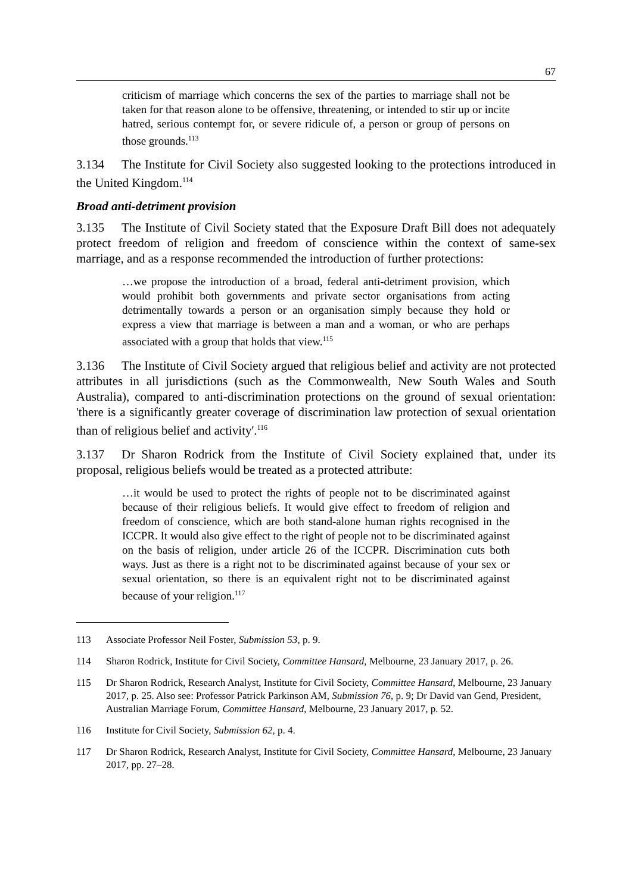67
criticism of marriage which concerns the sex of the parties to marriage shall not be taken for that reason alone to be offensive, threatening, or intended to stir up or incite hatred, serious contempt for, or severe ridicule of, a person or group of persons on those grounds.<sup>113</sup>
3.134 The Institute for Civil Society also suggested looking to the protections introduced in the United Kingdom.<sup>114</sup>
Broad anti-detriment provision
3.135 The Institute of Civil Society stated that the Exposure Draft Bill does not adequately protect freedom of religion and freedom of conscience within the context of same-sex marriage, and as a response recommended the introduction of further protections:
…we propose the introduction of a broad, federal anti-detriment provision, which would prohibit both governments and private sector organisations from acting detrimentally towards a person or an organisation simply because they hold or express a view that marriage is between a man and a woman, or who are perhaps associated with a group that holds that view.<sup>115</sup>
3.136 The Institute of Civil Society argued that religious belief and activity are not protected attributes in all jurisdictions (such as the Commonwealth, New South Wales and South Australia), compared to anti-discrimination protections on the ground of sexual orientation: 'there is a significantly greater coverage of discrimination law protection of sexual orientation than of religious belief and activity'.<sup>116</sup>
3.137 Dr Sharon Rodrick from the Institute of Civil Society explained that, under its proposal, religious beliefs would be treated as a protected attribute:
…it would be used to protect the rights of people not to be discriminated against because of their religious beliefs. It would give effect to freedom of religion and freedom of conscience, which are both stand-alone human rights recognised in the ICCPR. It would also give effect to the right of people not to be discriminated against on the basis of religion, under article 26 of the ICCPR. Discrimination cuts both ways. Just as there is a right not to be discriminated against because of your sex or sexual orientation, so there is an equivalent right not to be discriminated against because of your religion.<sup>117</sup>
113 Associate Professor Neil Foster, Submission 53, p. 9.
114 Sharon Rodrick, Institute for Civil Society, Committee Hansard, Melbourne, 23 January 2017, p. 26.
115 Dr Sharon Rodrick, Research Analyst, Institute for Civil Society, Committee Hansard, Melbourne, 23 January 2017, p. 25. Also see: Professor Patrick Parkinson AM, Submission 76, p. 9; Dr David van Gend, President, Australian Marriage Forum, Committee Hansard, Melbourne, 23 January 2017, p. 52.
116 Institute for Civil Society, Submission 62, p. 4.
117 Dr Sharon Rodrick, Research Analyst, Institute for Civil Society, Committee Hansard, Melbourne, 23 January 2017, pp. 27–28.